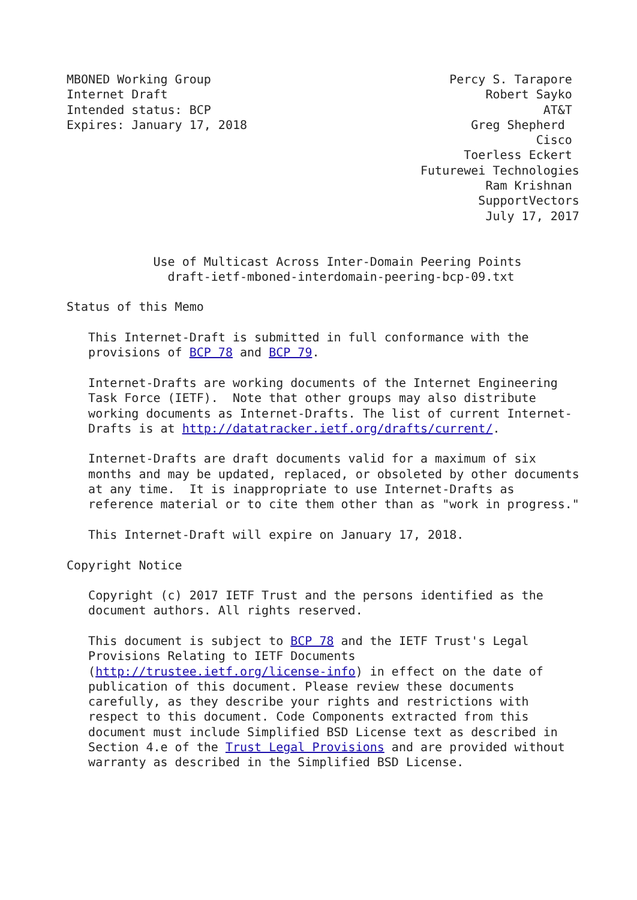MBONED Working Group                                 Percy S. Tarapore
Internet Draft                                            Robert Sayko
Intended status: BCP                                              AT&T
Expires: January 17, 2018                               Greg Shepherd
                                                                 Cisco
                                                       Toerless Eckert
                                                 Futurewei Technologies
                                                          Ram Krishnan
                                                         SupportVectors
                                                          July 17, 2017


            Use of Multicast Across Inter-Domain Peering Points
              draft-ietf-mboned-interdomain-peering-bcp-09.txt

Status of this Memo

   This Internet-Draft is submitted in full conformance with the
   provisions of BCP 78 and BCP 79.

   Internet-Drafts are working documents of the Internet Engineering
   Task Force (IETF).  Note that other groups may also distribute
   working documents as Internet-Drafts. The list of current Internet-
   Drafts is at http://datatracker.ietf.org/drafts/current/.

   Internet-Drafts are draft documents valid for a maximum of six
   months and may be updated, replaced, or obsoleted by other documents
   at any time.  It is inappropriate to use Internet-Drafts as
   reference material or to cite them other than as "work in progress."

   This Internet-Draft will expire on January 17, 2018.

Copyright Notice

   Copyright (c) 2017 IETF Trust and the persons identified as the
   document authors. All rights reserved.

   This document is subject to BCP 78 and the IETF Trust's Legal
   Provisions Relating to IETF Documents
   (http://trustee.ietf.org/license-info) in effect on the date of
   publication of this document. Please review these documents
   carefully, as they describe your rights and restrictions with
   respect to this document. Code Components extracted from this
   document must include Simplified BSD License text as described in
   Section 4.e of the Trust Legal Provisions and are provided without
   warranty as described in the Simplified BSD License.